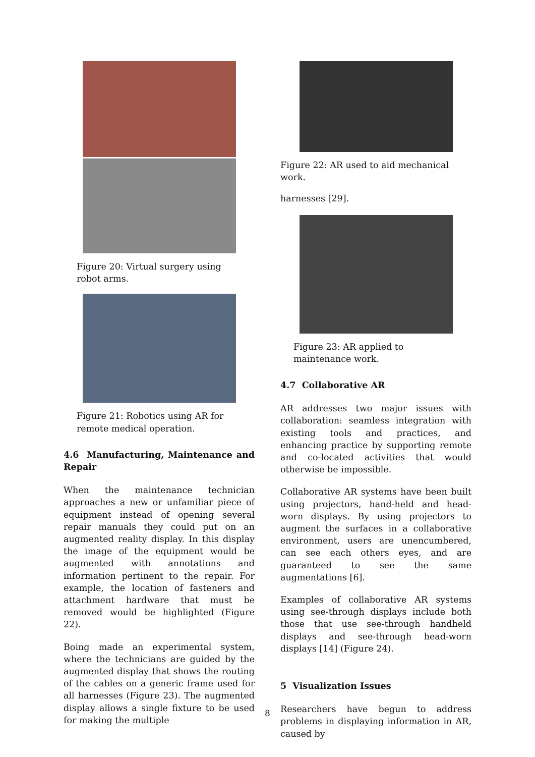Figure 20: Virtual surgery using robot arms.
Figure 21: Robotics using AR for remote medical operation.
4.6 Manufacturing, Maintenance and Repair
When the maintenance technician approaches a new or unfamiliar piece of equipment instead of opening several repair manuals they could put on an augmented reality display. In this display the image of the equipment would be augmented with annotations and information pertinent to the repair. For example, the location of fasteners and attachment hardware that must be removed would be highlighted (Figure 22).
Boing made an experimental system, where the technicians are guided by the augmented display that shows the routing of the cables on a generic frame used for all harnesses (Figure 23). The augmented display allows a single fixture to be used for making the multiple
Figure 22: AR used to aid mechanical work.
harnesses [29].
Figure 23: AR applied to maintenance work.
4.7 Collaborative AR
AR addresses two major issues with collaboration: seamless integration with existing tools and practices, and enhancing practice by supporting remote and co-located activities that would otherwise be impossible.
Collaborative AR systems have been built using projectors, hand-held and head-worn displays. By using projectors to augment the surfaces in a collaborative environment, users are unencumbered, can see each others eyes, and are guaranteed to see the same augmentations [6].
Examples of collaborative AR systems using see-through displays include both those that use see-through handheld displays and see-through head-worn displays [14] (Figure 24).
5 Visualization Issues
Researchers have begun to address problems in displaying information in AR, caused by
8